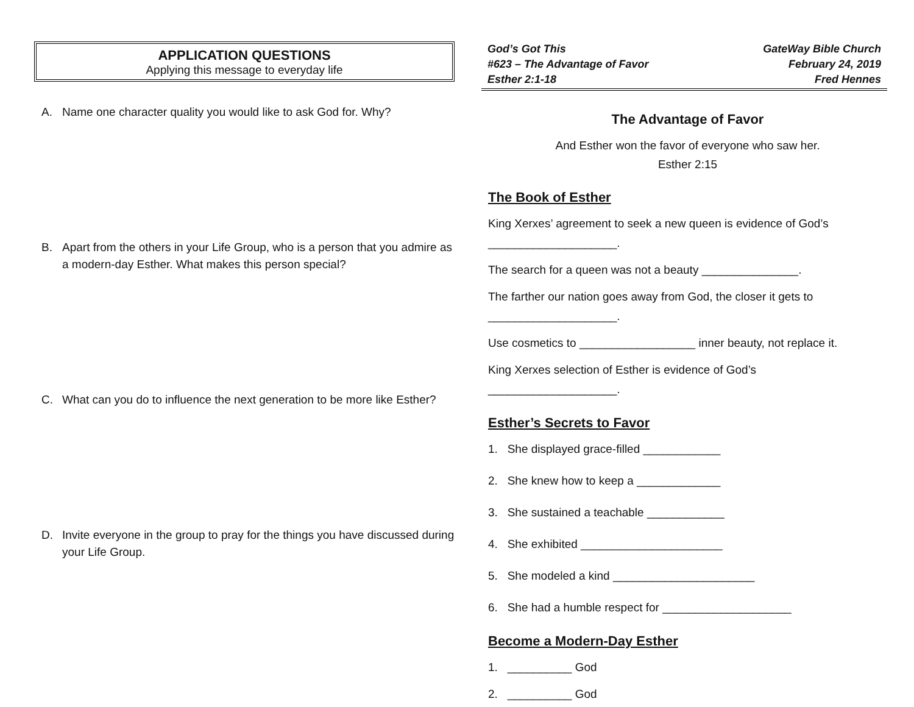APPLICATION QUESTIONS
Applying this message to everyday life
A. Name one character quality you would like to ask God for. Why?
B. Apart from the others in your Life Group, who is a person that you admire as a modern-day Esther. What makes this person special?
C. What can you do to influence the next generation to be more like Esther?
D. Invite everyone in the group to pray for the things you have discussed during your Life Group.
God’s Got This
#623 – The Advantage of Favor
Esther 2:1-18
GateWay Bible Church
February 24, 2019
Fred Hennes
The Advantage of Favor
And Esther won the favor of everyone who saw her.
Esther 2:15
The Book of Esther
King Xerxes’ agreement to seek a new queen is evidence of God’s ____________________.
The search for a queen was not a beauty _______________.
The farther our nation goes away from God, the closer it gets to ____________________.
Use cosmetics to __________________ inner beauty, not replace it.
King Xerxes selection of Esther is evidence of God’s ____________________.
Esther’s Secrets to Favor
1. She displayed grace-filled ____________
2. She knew how to keep a _____________
3. She sustained a teachable ____________
4. She exhibited ______________________
5. She modeled a kind ______________________
6. She had a humble respect for ____________________
Become a Modern-Day Esther
1. __________ God
2. __________ God